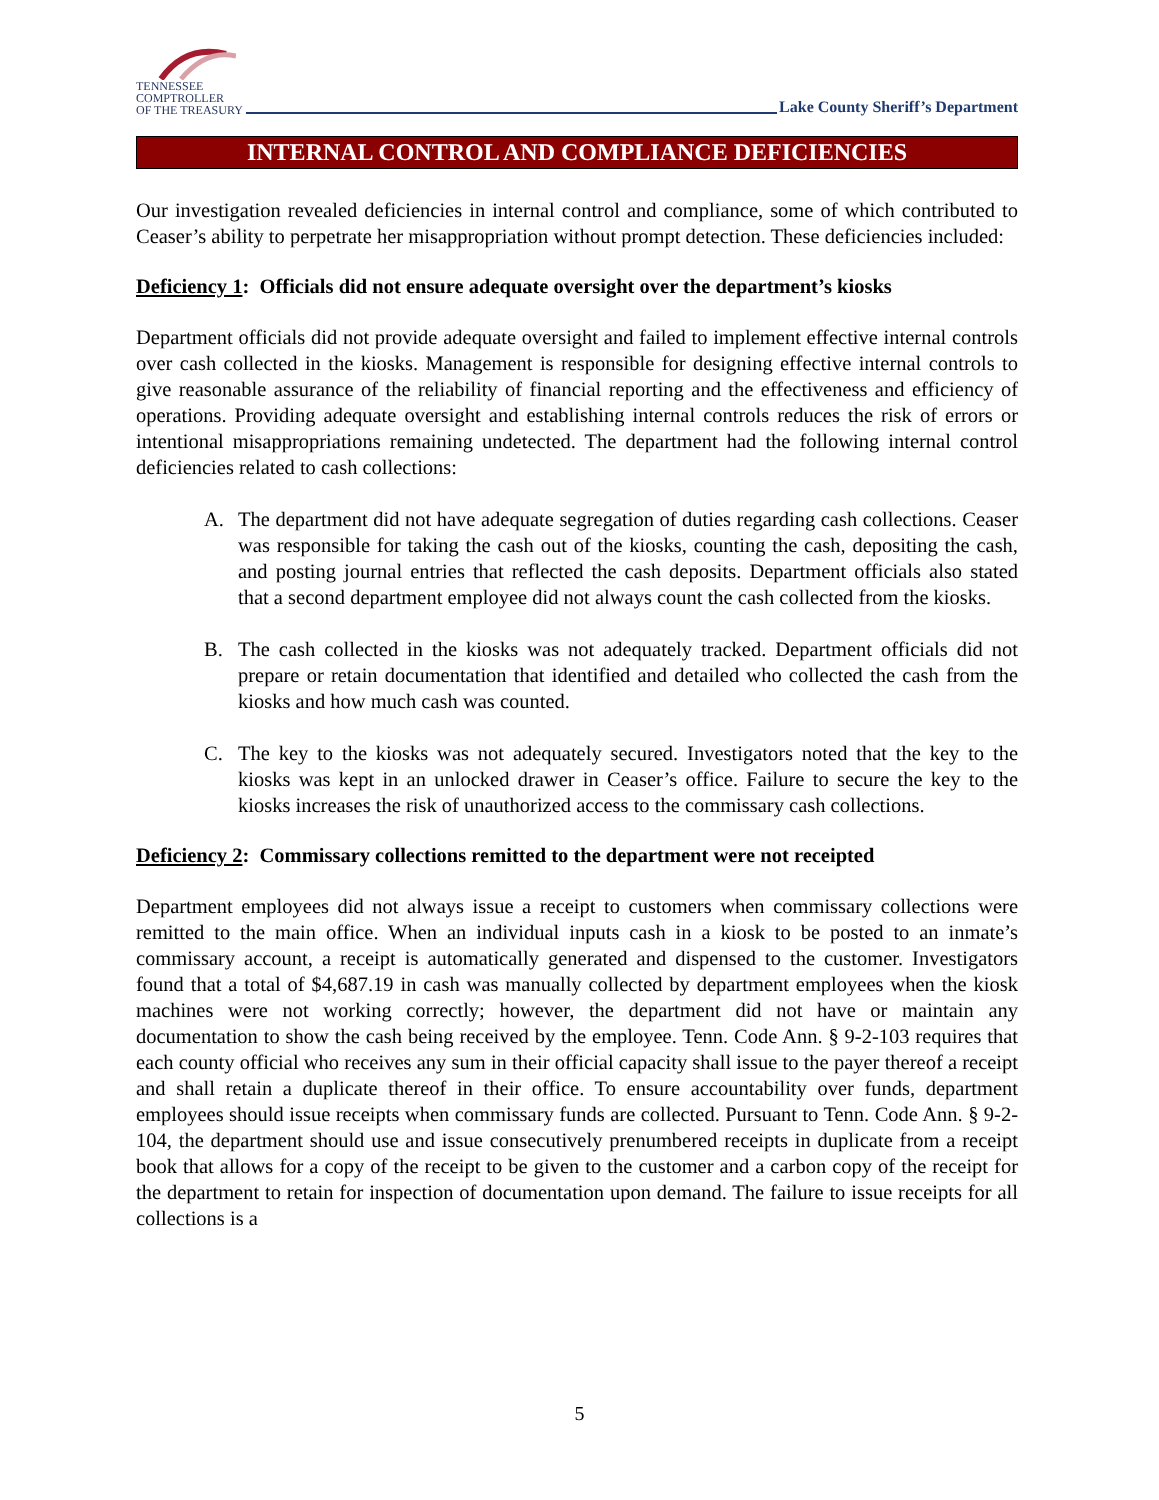TENNESSEE
COMPTROLLER
OF THE TREASURY
Lake County Sheriff’s Department
INTERNAL CONTROL AND COMPLIANCE DEFICIENCIES
Our investigation revealed deficiencies in internal control and compliance, some of which contributed to Ceaser’s ability to perpetrate her misappropriation without prompt detection. These deficiencies included:
Deficiency 1: Officials did not ensure adequate oversight over the department’s kiosks
Department officials did not provide adequate oversight and failed to implement effective internal controls over cash collected in the kiosks. Management is responsible for designing effective internal controls to give reasonable assurance of the reliability of financial reporting and the effectiveness and efficiency of operations. Providing adequate oversight and establishing internal controls reduces the risk of errors or intentional misappropriations remaining undetected. The department had the following internal control deficiencies related to cash collections:
A. The department did not have adequate segregation of duties regarding cash collections. Ceaser was responsible for taking the cash out of the kiosks, counting the cash, depositing the cash, and posting journal entries that reflected the cash deposits. Department officials also stated that a second department employee did not always count the cash collected from the kiosks.
B. The cash collected in the kiosks was not adequately tracked. Department officials did not prepare or retain documentation that identified and detailed who collected the cash from the kiosks and how much cash was counted.
C. The key to the kiosks was not adequately secured. Investigators noted that the key to the kiosks was kept in an unlocked drawer in Ceaser’s office. Failure to secure the key to the kiosks increases the risk of unauthorized access to the commissary cash collections.
Deficiency 2: Commissary collections remitted to the department were not receipted
Department employees did not always issue a receipt to customers when commissary collections were remitted to the main office. When an individual inputs cash in a kiosk to be posted to an inmate’s commissary account, a receipt is automatically generated and dispensed to the customer. Investigators found that a total of $4,687.19 in cash was manually collected by department employees when the kiosk machines were not working correctly; however, the department did not have or maintain any documentation to show the cash being received by the employee. Tenn. Code Ann. § 9-2-103 requires that each county official who receives any sum in their official capacity shall issue to the payer thereof a receipt and shall retain a duplicate thereof in their office. To ensure accountability over funds, department employees should issue receipts when commissary funds are collected. Pursuant to Tenn. Code Ann. § 9-2-104, the department should use and issue consecutively prenumbered receipts in duplicate from a receipt book that allows for a copy of the receipt to be given to the customer and a carbon copy of the receipt for the department to retain for inspection of documentation upon demand. The failure to issue receipts for all collections is a
5